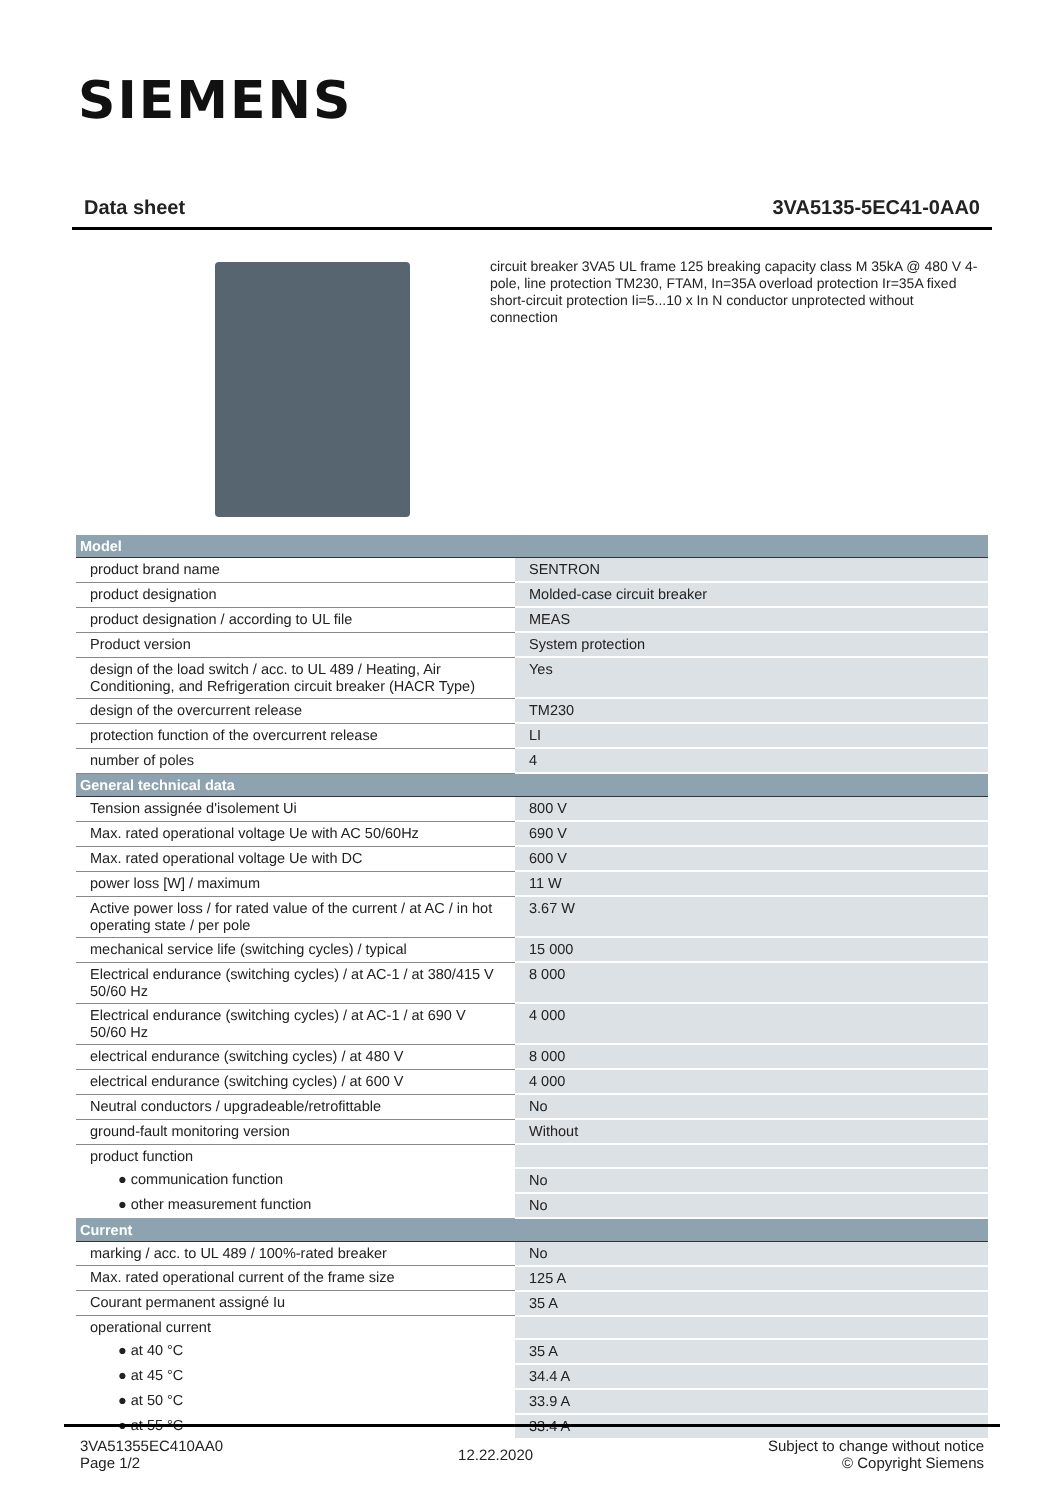SIEMENS
Data sheet 3VA5135-5EC41-0AA0
circuit breaker 3VA5 UL frame 125 breaking capacity class M 35kA @ 480 V 4-pole, line protection TM230, FTAM, In=35A overload protection Ir=35A fixed short-circuit protection Ii=5...10 x In N conductor unprotected without connection
| Model | |
| --- | --- |
| product brand name | SENTRON |
| product designation | Molded-case circuit breaker |
| product designation / according to UL file | MEAS |
| Product version | System protection |
| design of the load switch / acc. to UL 489 / Heating, Air Conditioning, and Refrigeration circuit breaker (HACR Type) | Yes |
| design of the overcurrent release | TM230 |
| protection function of the overcurrent release | LI |
| number of poles | 4 |
| General technical data | |
| Tension assignée d'isolement Ui | 800 V |
| Max. rated operational voltage Ue with AC 50/60Hz | 690 V |
| Max. rated operational voltage Ue with DC | 600 V |
| power loss [W] / maximum | 11 W |
| Active power loss / for rated value of the current / at AC / in hot operating state / per pole | 3.67 W |
| mechanical service life (switching cycles) / typical | 15 000 |
| Electrical endurance (switching cycles) / at AC-1 / at 380/415 V 50/60 Hz | 8 000 |
| Electrical endurance (switching cycles) / at AC-1 / at 690 V 50/60 Hz | 4 000 |
| electrical endurance (switching cycles) / at 480 V | 8 000 |
| electrical endurance (switching cycles) / at 600 V | 4 000 |
| Neutral conductors / upgradeable/retrofittable | No |
| ground-fault monitoring version | Without |
| product function | |
| ● communication function | No |
| ● other measurement function | No |
| Current | |
| marking / acc. to UL 489 / 100%-rated breaker | No |
| Max. rated operational current of the frame size | 125 A |
| Courant permanent assigné Iu | 35 A |
| operational current | |
| ● at 40 °C | 35 A |
| ● at 45 °C | 34.4 A |
| ● at 50 °C | 33.9 A |
| ● at 55 °C | 33.4 A |
3VA51355EC410AA0
Page 1/2
12.22.2020
Subject to change without notice
© Copyright Siemens